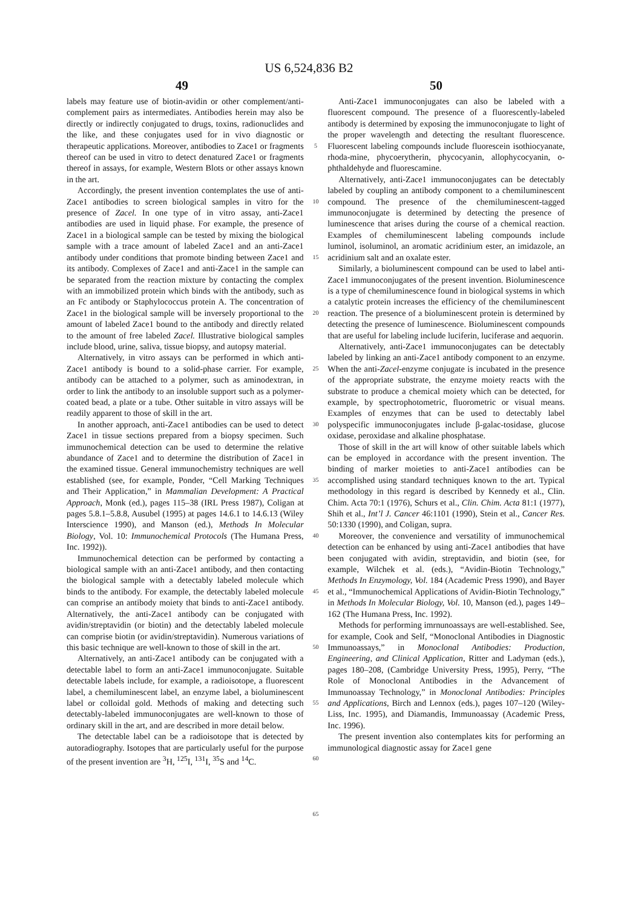US 6,524,836 B2
49 50
labels may feature use of biotin-avidin or other complement/anti-complement pairs as intermediates. Antibodies herein may also be directly or indirectly conjugated to drugs, toxins, radionuclides and the like, and these conjugates used for in vivo diagnostic or therapeutic applications. Moreover, antibodies to Zace1 or fragments thereof can be used in vitro to detect denatured Zace1 or fragments thereof in assays, for example, Western Blots or other assays known in the art.
Accordingly, the present invention contemplates the use of anti-Zace1 antibodies to screen biological samples in vitro for the presence of Zacel. In one type of in vitro assay, anti-Zace1 antibodies are used in liquid phase. For example, the presence of Zace1 in a biological sample can be tested by mixing the biological sample with a trace amount of labeled Zace1 and an anti-Zace1 antibody under conditions that promote binding between Zace1 and its antibody. Complexes of Zace1 and anti-Zace1 in the sample can be separated from the reaction mixture by contacting the complex with an immobilized protein which binds with the antibody, such as an Fc antibody or Staphylococcus protein A. The concentration of Zace1 in the biological sample will be inversely proportional to the amount of labeled Zace1 bound to the antibody and directly related to the amount of free labeled Zacel. Illustrative biological samples include blood, urine, saliva, tissue biopsy, and autopsy material.
Alternatively, in vitro assays can be performed in which anti-Zace1 antibody is bound to a solid-phase carrier. For example, antibody can be attached to a polymer, such as aminodextran, in order to link the antibody to an insoluble support such as a polymer-coated bead, a plate or a tube. Other suitable in vitro assays will be readily apparent to those of skill in the art.
In another approach, anti-Zace1 antibodies can be used to detect Zace1 in tissue sections prepared from a biopsy specimen. Such immunochemical detection can be used to determine the relative abundance of Zace1 and to determine the distribution of Zace1 in the examined tissue. General immunochemistry techniques are well established (see, for example, Ponder, “Cell Marking Techniques and Their Application,” in Mammalian Development: A Practical Approach, Monk (ed.), pages 115–38 (IRL Press 1987), Coligan at pages 5.8.1–5.8.8, Ausubel (1995) at pages 14.6.1 to 14.6.13 (Wiley Interscience 1990), and Manson (ed.), Methods In Molecular Biology, Vol. 10: Immunochemical Protocols (The Humana Press, Inc. 1992)).
Immunochemical detection can be performed by contacting a biological sample with an anti-Zace1 antibody, and then contacting the biological sample with a detectably labeled molecule which binds to the antibody. For example, the detectably labeled molecule can comprise an antibody moiety that binds to anti-Zace1 antibody. Alternatively, the anti-Zace1 antibody can be conjugated with avidin/streptavidin (or biotin) and the detectably labeled molecule can comprise biotin (or avidin/streptavidin). Numerous variations of this basic technique are well-known to those of skill in the art.
Alternatively, an anti-Zace1 antibody can be conjugated with a detectable label to form an anti-Zace1 immunoconjugate. Suitable detectable labels include, for example, a radioisotope, a fluorescent label, a chemiluminescent label, an enzyme label, a bioluminescent label or colloidal gold. Methods of making and detecting such detectably-labeled immunoconjugates are well-known to those of ordinary skill in the art, and are described in more detail below.
The detectable label can be a radioisotope that is detected by autoradiography. Isotopes that are particularly useful for the purpose of the present invention are <sup>3</sup>H, <sup>125</sup>I, <sup>131</sup>I, <sup>35</sup>S and <sup>14</sup>C.
5
10
15
20
25
30
35
40
45
50
55
60
65
Anti-Zace1 immunoconjugates can also be labeled with a fluorescent compound. The presence of a fluorescently-labeled antibody is determined by exposing the immunoconjugate to light of the proper wavelength and detecting the resultant fluorescence. Fluorescent labeling compounds include fluorescein isothiocyanate, rhoda-mine, phycoerytherin, phycocyanin, allophycocyanin, o-phthaldehyde and fluorescamine.
Alternatively, anti-Zace1 immunoconjugates can be detectably labeled by coupling an antibody component to a chemiluminescent compound. The presence of the chemiluminescent-tagged immunoconjugate is determined by detecting the presence of luminescence that arises during the course of a chemical reaction. Examples of chemiluminescent labeling compounds include luminol, isoluminol, an aromatic acridinium ester, an imidazole, an acridinium salt and an oxalate ester.
Similarly, a bioluminescent compound can be used to label anti-Zace1 immunoconjugates of the present invention. Bioluminescence is a type of chemiluminescence found in biological systems in which a catalytic protein increases the efficiency of the chemiluminescent reaction. The presence of a bioluminescent protein is determined by detecting the presence of luminescence. Bioluminescent compounds that are useful for labeling include luciferin, luciferase and aequorin.
Alternatively, anti-Zace1 immunoconjugates can be detectably labeled by linking an anti-Zace1 antibody component to an enzyme. When the anti-Zacel-enzyme conjugate is incubated in the presence of the appropriate substrate, the enzyme moiety reacts with the substrate to produce a chemical moiety which can be detected, for example, by spectrophotometric, fluorometric or visual means. Examples of enzymes that can be used to detectably label polyspecific immunoconjugates include β-galac-tosidase, glucose oxidase, peroxidase and alkaline phosphatase.
Those of skill in the art will know of other suitable labels which can be employed in accordance with the present invention. The binding of marker moieties to anti-Zace1 antibodies can be accomplished using standard techniques known to the art. Typical methodology in this regard is described by Kennedy et al., Clin. Chim. Acta 70:1 (1976), Schurs et al., Clin. Chim. Acta 81:1 (1977), Shih et al., Int’l J. Cancer 46:1101 (1990), Stein et al., Cancer Res. 50:1330 (1990), and Coligan, supra.
Moreover, the convenience and versatility of immunochemical detection can be enhanced by using anti-Zace1 antibodies that have been conjugated with avidin, streptavidin, and biotin (see, for example, Wilchek et al. (eds.), “Avidin-Biotin Technology,” Methods In Enzymology, Vol. 184 (Academic Press 1990), and Bayer et al., “Immunochemical Applications of Avidin-Biotin Technology,” in Methods In Molecular Biology, Vol. 10, Manson (ed.), pages 149–162 (The Humana Press, Inc. 1992).
Methods for performing imrnunoassays are well-established. See, for example, Cook and Self, “Monoclonal Antibodies in Diagnostic Immunoassays,” in Monoclonal Antibodies: Production, Engineering, and Clinical Application, Ritter and Ladyman (eds.), pages 180–208, (Cambridge University Press, 1995), Perry, “The Role of Monoclonal Antibodies in the Advancement of Immunoassay Technology,” in Monoclonal Antibodies: Principles and Applications, Birch and Lennox (eds.), pages 107–120 (Wiley-Liss, Inc. 1995), and Diamandis, Immunoassay (Academic Press, Inc. 1996).
The present invention also contemplates kits for performing an immunological diagnostic assay for Zace1 gene